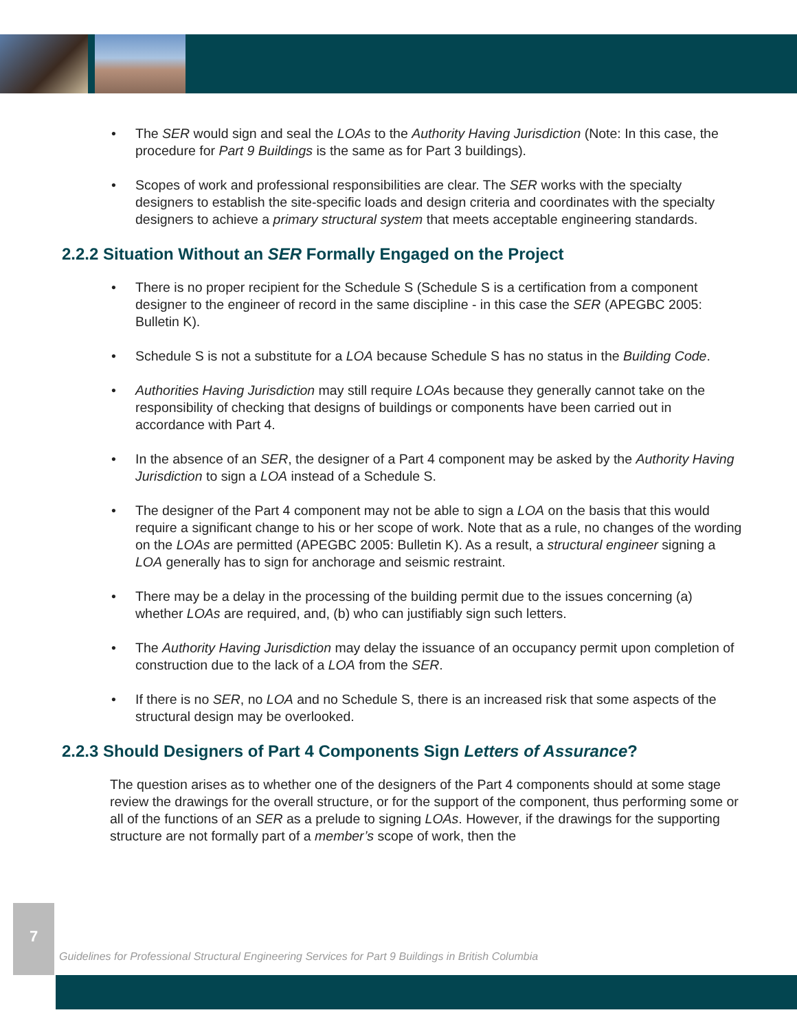• The SER would sign and seal the LOAs to the Authority Having Jurisdiction (Note: In this case, the procedure for Part 9 Buildings is the same as for Part 3 buildings).
• Scopes of work and professional responsibilities are clear. The SER works with the specialty designers to establish the site-specific loads and design criteria and coordinates with the specialty designers to achieve a primary structural system that meets acceptable engineering standards.
2.2.2 Situation Without an SER Formally Engaged on the Project
• There is no proper recipient for the Schedule S (Schedule S is a certification from a component designer to the engineer of record in the same discipline - in this case the SER (APEGBC 2005: Bulletin K).
• Schedule S is not a substitute for a LOA because Schedule S has no status in the Building Code.
• Authorities Having Jurisdiction may still require LOAs because they generally cannot take on the responsibility of checking that designs of buildings or components have been carried out in accordance with Part 4.
• In the absence of an SER, the designer of a Part 4 component may be asked by the Authority Having Jurisdiction to sign a LOA instead of a Schedule S.
• The designer of the Part 4 component may not be able to sign a LOA on the basis that this would require a significant change to his or her scope of work. Note that as a rule, no changes of the wording on the LOAs are permitted (APEGBC 2005: Bulletin K). As a result, a structural engineer signing a LOA generally has to sign for anchorage and seismic restraint.
• There may be a delay in the processing of the building permit due to the issues concerning (a) whether LOAs are required, and, (b) who can justifiably sign such letters.
• The Authority Having Jurisdiction may delay the issuance of an occupancy permit upon completion of construction due to the lack of a LOA from the SER.
• If there is no SER, no LOA and no Schedule S, there is an increased risk that some aspects of the structural design may be overlooked.
2.2.3 Should Designers of Part 4 Components Sign Letters of Assurance?
The question arises as to whether one of the designers of the Part 4 components should at some stage review the drawings for the overall structure, or for the support of the component, thus performing some or all of the functions of an SER as a prelude to signing LOAs. However, if the drawings for the supporting structure are not formally part of a member’s scope of work, then the
7
Guidelines for Professional Structural Engineering Services for Part 9 Buildings in British Columbia